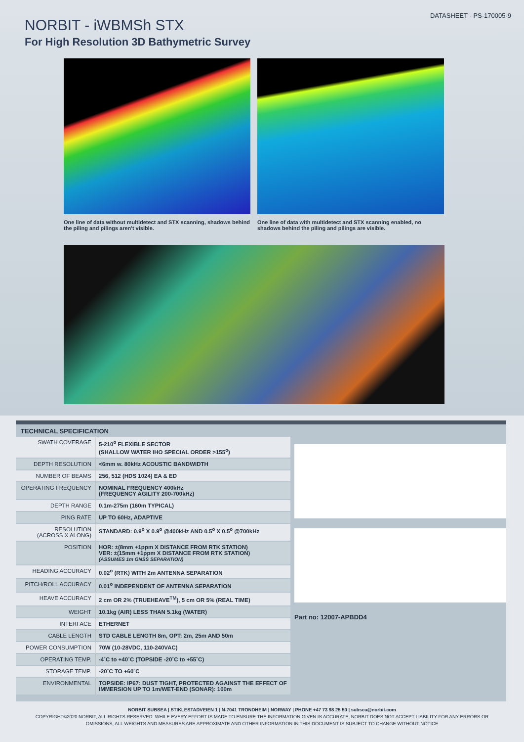DATASHEET - PS-170005-9
NORBIT - iWBMSh STX
For High Resolution 3D Bathymetric Survey
One line of data without multidetect and STX scanning, shadows behind the piling and pilings aren't visible.
One line of data with multidetect and STX scanning enabled, no shadows behind the piling and pilings are visible.
TECHNICAL SPECIFICATION
| SWATH COVERAGE | 5-210<sup>o</sup> FLEXIBLE SECTOR (SHALLOW WATER IHO SPECIAL ORDER >155<sup>o</sup>) |
| DEPTH RESOLUTION | <6mm w. 80kHz ACOUSTIC BANDWIDTH |
| NUMBER OF BEAMS | 256, 512 (HDS 1024) EA & ED |
| OPERATING FREQUENCY | NOMINAL FREQUENCY 400kHz (FREQUENCY AGILITY 200-700kHz) |
| DEPTH RANGE | 0.1m-275m (160m TYPICAL) |
| PING RATE | UP TO 60Hz, ADAPTIVE |
| RESOLUTION (ACROSS X ALONG) | STANDARD: 0.9<sup>o</sup> X 0.9<sup>o</sup> @400kHz AND 0.5<sup>o</sup> X 0.5<sup>o</sup> @700kHz |
| POSITION | HOR: ±(8mm +1ppm X DISTANCE FROM RTK STATION) VER: ±(15mm +1ppm X DISTANCE FROM RTK STATION) (ASSUMES 1m GNSS SEPARATION) |
| HEADING ACCURACY | 0.02<sup>o</sup> (RTK) WITH 2m ANTENNA SEPARATION |
| PITCH/ROLL ACCURACY | 0.01<sup>o</sup> INDEPENDENT OF ANTENNA SEPARATION |
| HEAVE ACCURACY | 2 cm OR 2% (TRUEHEAVE<sup>TM</sup>), 5 cm OR 5% (REAL TIME) |
| WEIGHT | 10.1kg (AIR) LESS THAN 5.1kg (WATER) |
| INTERFACE | ETHERNET |
| CABLE LENGTH | STD CABLE LENGTH 8m, OPT: 2m, 25m AND 50m |
| POWER CONSUMPTION | 70W (10-28VDC, 110-240VAC) |
| OPERATING TEMP. | -4˚C to +40˚C (TOPSIDE -20˚C to +55˚C) |
| STORAGE TEMP. | -20˚C TO +60˚C |
| ENVIRONMENTAL | TOPSIDE: IP67: DUST TIGHT, PROTECTED AGAINST THE EFFECT OF IMMERSION UP TO 1m/WET-END (SONAR): 100m |
Part no: 12007-APBDD4
NORBIT SUBSEA | STIKLESTADVEIEN 1 | N-7041 TRONDHEIM | NORWAY | PHONE +47 73 98 25 50 | subsea@norbit.com
COPYRIGHT©2020 NORBIT, ALL RIGHTS RESERVED. WHILE EVERY EFFORT IS MADE TO ENSURE THE INFORMATION GIVEN IS ACCURATE, NORBIT DOES NOT ACCEPT LIABILITY FOR ANY ERRORS OR
OMISSIONS, ALL WEIGHTS AND MEASURES ARE APPROXIMATE AND OTHER INFORMATION IN THIS DOCUMENT IS SUBJECT TO CHANGE WITHOUT NOTICE